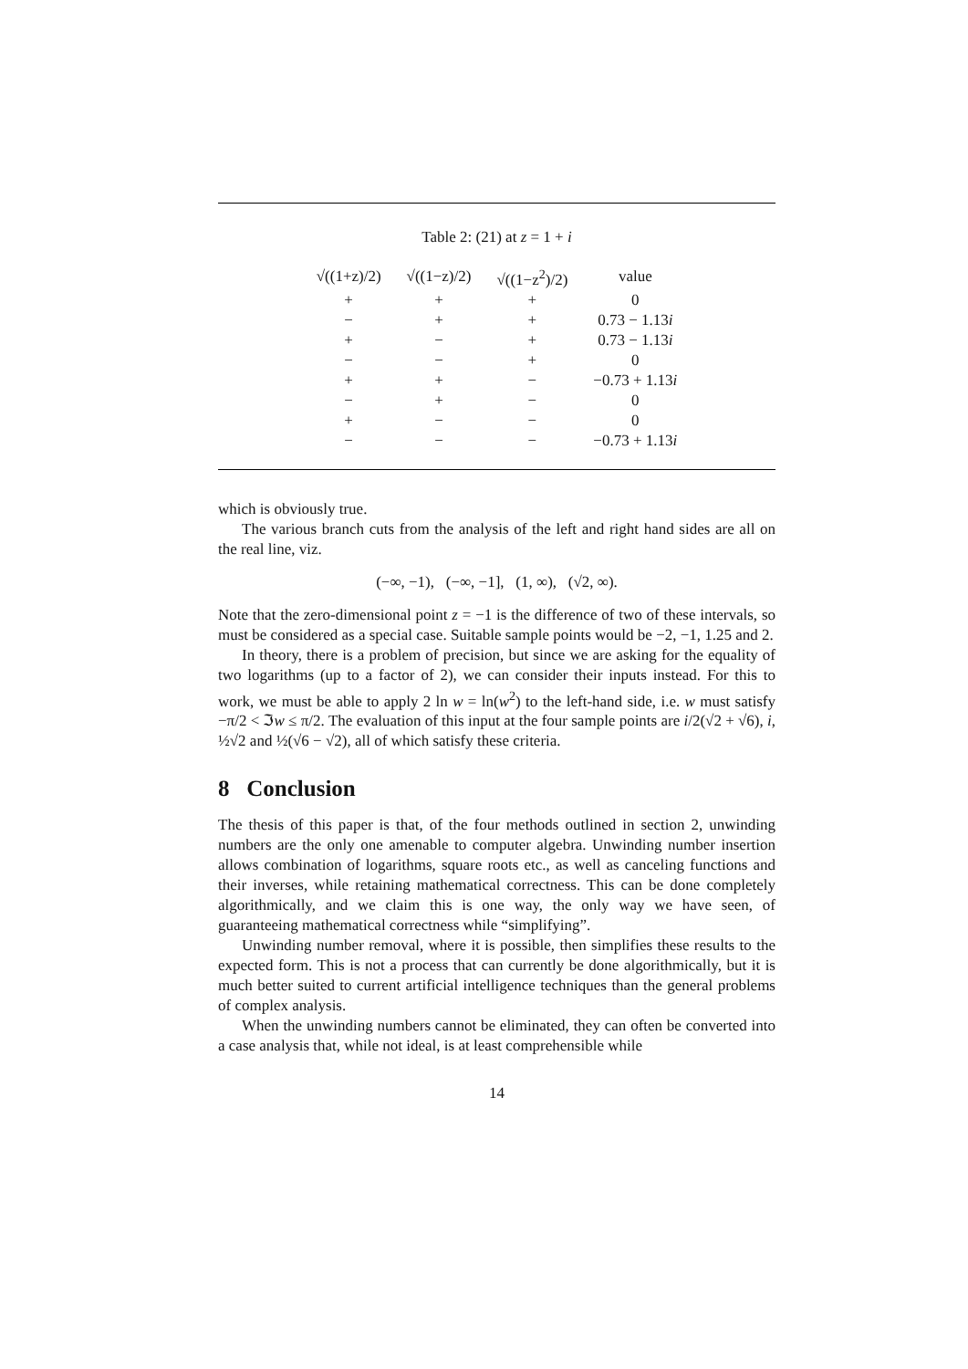Table 2: (21) at z = 1 + i
| √((1+z)/2) | √((1−z)/2) | √((1−z<sup>2</sup>)/2) | value |
| --- | --- | --- | --- |
| + | + | + | 0 |
| − | + | + | 0.73 − 1.13 i |
| + | − | + | 0.73 − 1.13 i |
| − | − | + | 0 |
| + | + | − | −0.73 + 1.13 i |
| − | + | − | 0 |
| + | − | − | 0 |
| − | − | − | −0.73 + 1.13 i |
which is obviously true.
The various branch cuts from the analysis of the left and right hand sides are all on the real line, viz.
(−∞, −1), (−∞, −1], (1, ∞), (√2, ∞).
Note that the zero-dimensional point z = −1 is the difference of two of these intervals, so must be considered as a special case. Suitable sample points would be −2, −1, 1.25 and 2.
In theory, there is a problem of precision, but since we are asking for the equality of two logarithms (up to a factor of 2), we can consider their inputs instead. For this to work, we must be able to apply 2 ln w = ln(w<sup>2</sup>) to the left-hand side, i.e. w must satisfy −π/2 < ℑw ≤ π/2. The evaluation of this input at the four sample points are i/2(√2 + √6), i, ½√2 and ½(√6 − √2), all of which satisfy these criteria.
8 Conclusion
The thesis of this paper is that, of the four methods outlined in section 2, unwinding numbers are the only one amenable to computer algebra. Unwinding number insertion allows combination of logarithms, square roots etc., as well as canceling functions and their inverses, while retaining mathematical correctness. This can be done completely algorithmically, and we claim this is one way, the only way we have seen, of guaranteeing mathematical correctness while “simplifying”.
Unwinding number removal, where it is possible, then simplifies these results to the expected form. This is not a process that can currently be done algorithmically, but it is much better suited to current artificial intelligence techniques than the general problems of complex analysis.
When the unwinding numbers cannot be eliminated, they can often be converted into a case analysis that, while not ideal, is at least comprehensible while
14